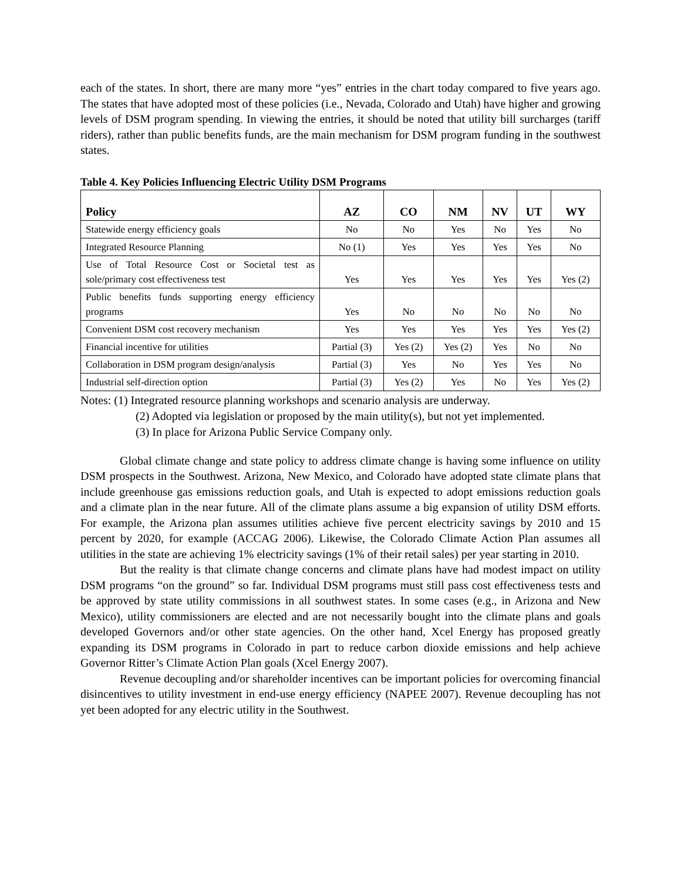each of the states. In short, there are many more “yes” entries in the chart today compared to five years ago. The states that have adopted most of these policies (i.e., Nevada, Colorado and Utah) have higher and growing levels of DSM program spending. In viewing the entries, it should be noted that utility bill surcharges (tariff riders), rather than public benefits funds, are the main mechanism for DSM program funding in the southwest states.
Table 4. Key Policies Influencing Electric Utility DSM Programs
| Policy | AZ | CO | NM | NV | UT | WY |
| --- | --- | --- | --- | --- | --- | --- |
| Statewide energy efficiency goals | No | No | Yes | No | Yes | No |
| Integrated Resource Planning | No (1) | Yes | Yes | Yes | Yes | No |
| Use of Total Resource Cost or Societal test as sole/primary cost effectiveness test | Yes | Yes | Yes | Yes | Yes | Yes (2) |
| Public benefits funds supporting energy efficiency programs | Yes | No | No | No | No | No |
| Convenient DSM cost recovery mechanism | Yes | Yes | Yes | Yes | Yes | Yes (2) |
| Financial incentive for utilities | Partial (3) | Yes (2) | Yes (2) | Yes | No | No |
| Collaboration in DSM program design/analysis | Partial (3) | Yes | No | Yes | Yes | No |
| Industrial self-direction option | Partial (3) | Yes (2) | Yes | No | Yes | Yes (2) |
Notes: (1) Integrated resource planning workshops and scenario analysis are underway.
(2) Adopted via legislation or proposed by the main utility(s), but not yet implemented.
(3) In place for Arizona Public Service Company only.
Global climate change and state policy to address climate change is having some influence on utility DSM prospects in the Southwest. Arizona, New Mexico, and Colorado have adopted state climate plans that include greenhouse gas emissions reduction goals, and Utah is expected to adopt emissions reduction goals and a climate plan in the near future. All of the climate plans assume a big expansion of utility DSM efforts. For example, the Arizona plan assumes utilities achieve five percent electricity savings by 2010 and 15 percent by 2020, for example (ACCAG 2006). Likewise, the Colorado Climate Action Plan assumes all utilities in the state are achieving 1% electricity savings (1% of their retail sales) per year starting in 2010.
But the reality is that climate change concerns and climate plans have had modest impact on utility DSM programs “on the ground” so far. Individual DSM programs must still pass cost effectiveness tests and be approved by state utility commissions in all southwest states. In some cases (e.g., in Arizona and New Mexico), utility commissioners are elected and are not necessarily bought into the climate plans and goals developed Governors and/or other state agencies. On the other hand, Xcel Energy has proposed greatly expanding its DSM programs in Colorado in part to reduce carbon dioxide emissions and help achieve Governor Ritter’s Climate Action Plan goals (Xcel Energy 2007).
Revenue decoupling and/or shareholder incentives can be important policies for overcoming financial disincentives to utility investment in end-use energy efficiency (NAPEE 2007). Revenue decoupling has not yet been adopted for any electric utility in the Southwest.